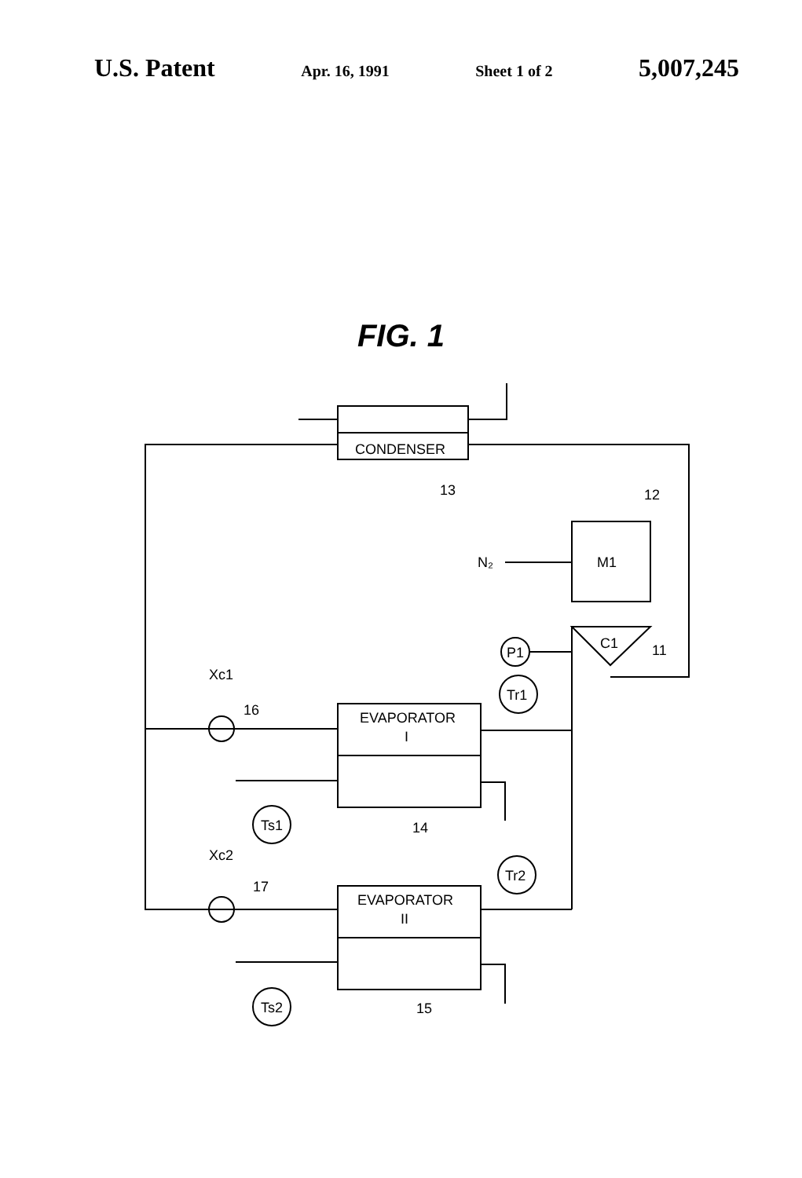U.S. Patent Apr. 16, 1991 Sheet 1 of 2 5,007,245
FIG. 1
CONDENSER
13
M1
12
N₂
C1
11
P1
EVAPORATOR
I
EVAPORATOR
II
Xc1
16
Xc2
17
Tr1
Tr2
Ts1
Ts2
14
15